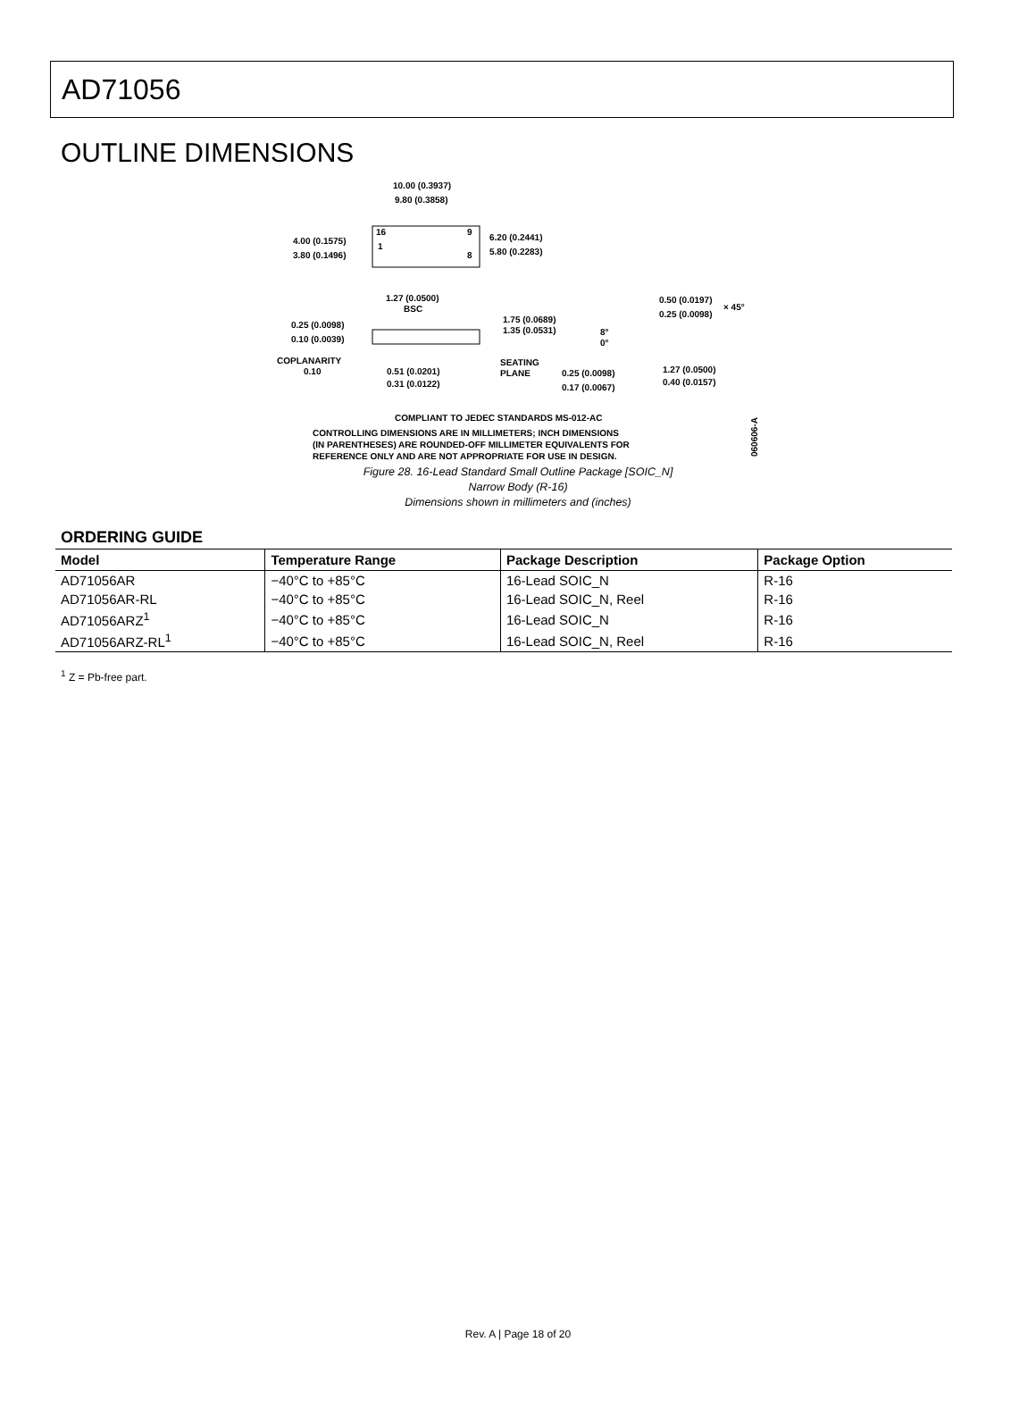AD71056
OUTLINE DIMENSIONS
10.00 (0.3937)
9.80 (0.3858)
4.00 (0.1575)
3.80 (0.1496)
6.20 (0.2441)
5.80 (0.2283)
16
9
1
8
1.27 (0.0500)
BSC
0.25 (0.0098)
0.10 (0.0039)
1.75 (0.0689)
1.35 (0.0531)
COPLANARITY
0.10
0.51 (0.0201)
0.31 (0.0122)
SEATING
PLANE
8°
0°
0.50 (0.0197)
0.25 (0.0098)
× 45°
0.25 (0.0098)
0.17 (0.0067)
1.27 (0.0500)
0.40 (0.0157)
COMPLIANT TO JEDEC STANDARDS MS-012-AC
CONTROLLING DIMENSIONS ARE IN MILLIMETERS; INCH DIMENSIONS
(IN PARENTHESES) ARE ROUNDED-OFF MILLIMETER EQUIVALENTS FOR
REFERENCE ONLY AND ARE NOT APPROPRIATE FOR USE IN DESIGN.
060606-A
Figure 28. 16-Lead Standard Small Outline Package [SOIC_N]
Narrow Body (R-16)
Dimensions shown in millimeters and (inches)
ORDERING GUIDE
| Model | Temperature Range | Package Description | Package Option |
| --- | --- | --- | --- |
| AD71056AR | −40°C to +85°C | 16-Lead SOIC_N | R-16 |
| AD71056AR-RL | −40°C to +85°C | 16-Lead SOIC_N, Reel | R-16 |
| AD71056ARZ<sup>1</sup> | −40°C to +85°C | 16-Lead SOIC_N | R-16 |
| AD71056ARZ-RL<sup>1</sup> | −40°C to +85°C | 16-Lead SOIC_N, Reel | R-16 |
<sup>1</sup> Z = Pb-free part.
Rev. A | Page 18 of 20